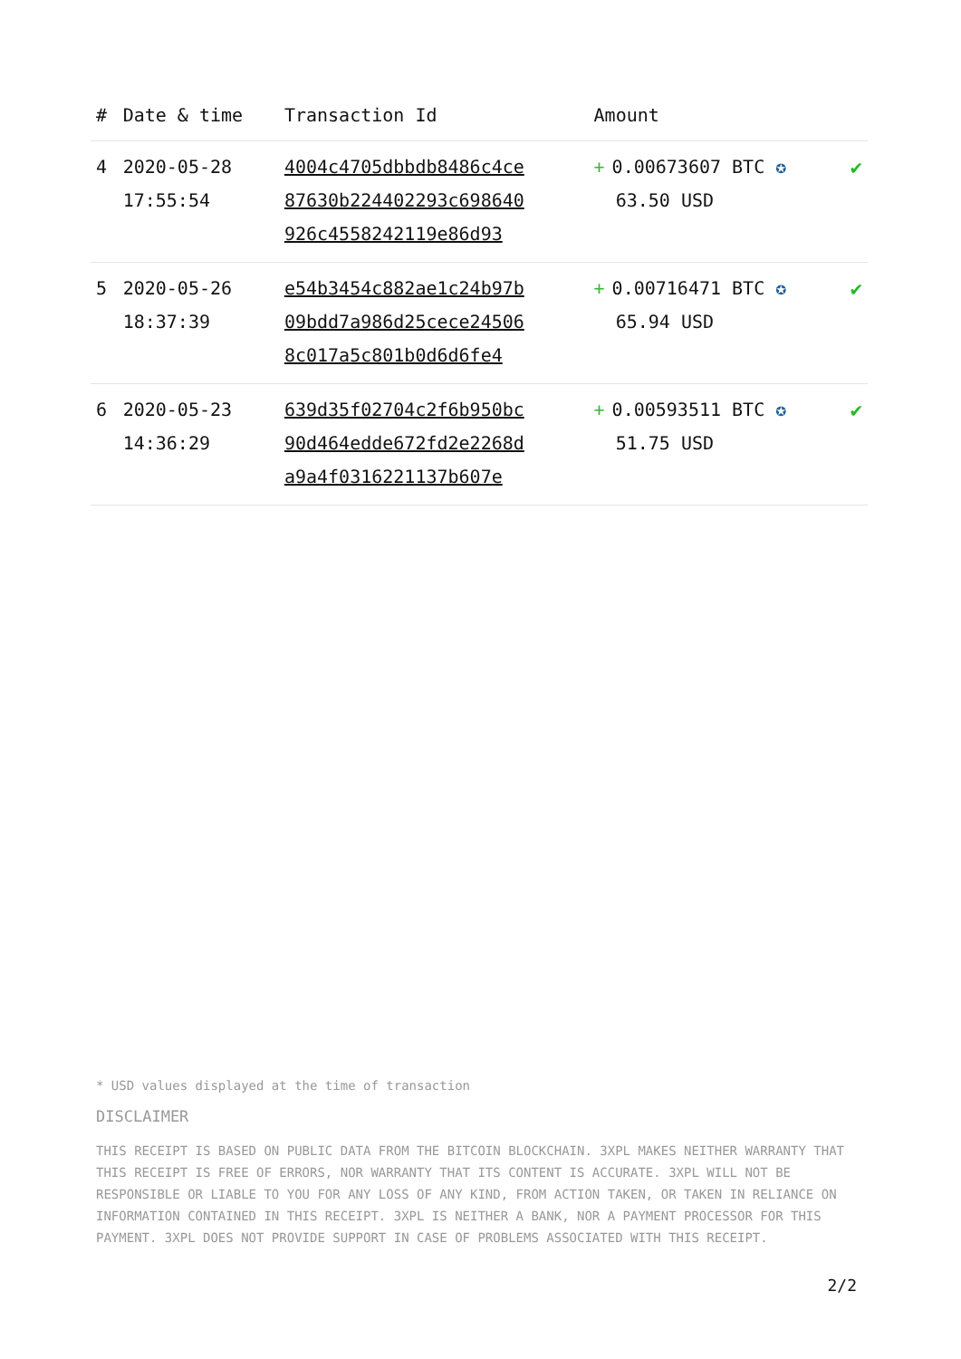| # | Date & time | Transaction Id | Amount | |
| --- | --- | --- | --- | --- |
| 4 | 2020-05-28 17:55:54 | 4004c4705dbbdb8486c4ce 87630b224402293c698640 926c4558242119e86d93 | + 0.00673607 BTC ✪ 63.50 USD | ✔ |
| 5 | 2020-05-26 18:37:39 | e54b3454c882ae1c24b97b 09bdd7a986d25cece24506 8c017a5c801b0d6d6fe4 | + 0.00716471 BTC ✪ 65.94 USD | ✔ |
| 6 | 2020-05-23 14:36:29 | 639d35f02704c2f6b950bc 90d464edde672fd2e2268d a9a4f0316221137b607e | + 0.00593511 BTC ✪ 51.75 USD | ✔ |
* USD values displayed at the time of transaction
DISCLAIMER
THIS RECEIPT IS BASED ON PUBLIC DATA FROM THE BITCOIN BLOCKCHAIN. 3XPL MAKES NEITHER WARRANTY THAT THIS RECEIPT IS FREE OF ERRORS, NOR WARRANTY THAT ITS CONTENT IS ACCURATE. 3XPL WILL NOT BE RESPONSIBLE OR LIABLE TO YOU FOR ANY LOSS OF ANY KIND, FROM ACTION TAKEN, OR TAKEN IN RELIANCE ON INFORMATION CONTAINED IN THIS RECEIPT. 3XPL IS NEITHER A BANK, NOR A PAYMENT PROCESSOR FOR THIS PAYMENT. 3XPL DOES NOT PROVIDE SUPPORT IN CASE OF PROBLEMS ASSOCIATED WITH THIS RECEIPT.
2/2